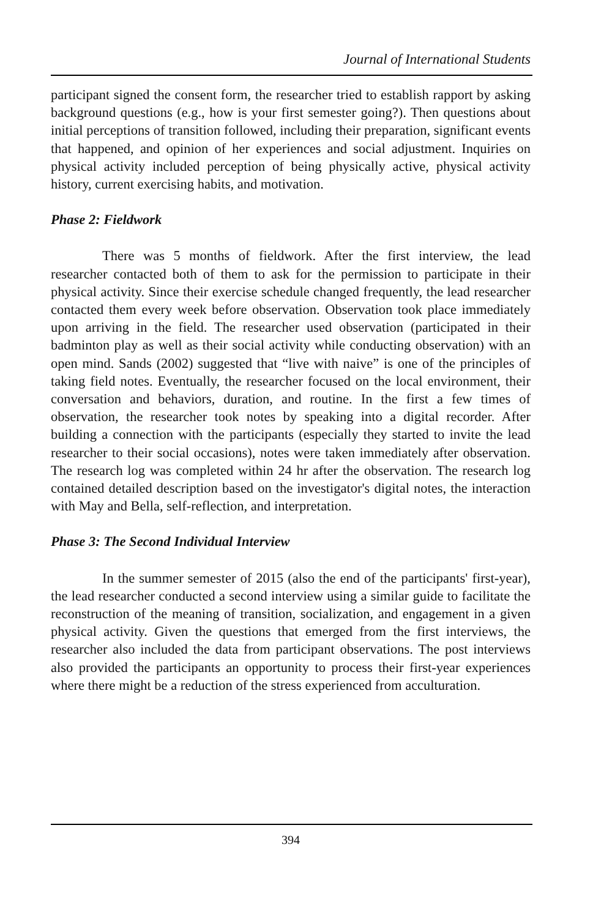Journal of International Students
participant signed the consent form, the researcher tried to establish rapport by asking background questions (e.g., how is your first semester going?). Then questions about initial perceptions of transition followed, including their preparation, significant events that happened, and opinion of her experiences and social adjustment. Inquiries on physical activity included perception of being physically active, physical activity history, current exercising habits, and motivation.
Phase 2: Fieldwork
There was 5 months of fieldwork. After the first interview, the lead researcher contacted both of them to ask for the permission to participate in their physical activity. Since their exercise schedule changed frequently, the lead researcher contacted them every week before observation. Observation took place immediately upon arriving in the field. The researcher used observation (participated in their badminton play as well as their social activity while conducting observation) with an open mind. Sands (2002) suggested that “live with naive” is one of the principles of taking field notes. Eventually, the researcher focused on the local environment, their conversation and behaviors, duration, and routine. In the first a few times of observation, the researcher took notes by speaking into a digital recorder. After building a connection with the participants (especially they started to invite the lead researcher to their social occasions), notes were taken immediately after observation. The research log was completed within 24 hr after the observation. The research log contained detailed description based on the investigator's digital notes, the interaction with May and Bella, self-reflection, and interpretation.
Phase 3: The Second Individual Interview
In the summer semester of 2015 (also the end of the participants' first-year), the lead researcher conducted a second interview using a similar guide to facilitate the reconstruction of the meaning of transition, socialization, and engagement in a given physical activity. Given the questions that emerged from the first interviews, the researcher also included the data from participant observations. The post interviews also provided the participants an opportunity to process their first-year experiences where there might be a reduction of the stress experienced from acculturation.
394